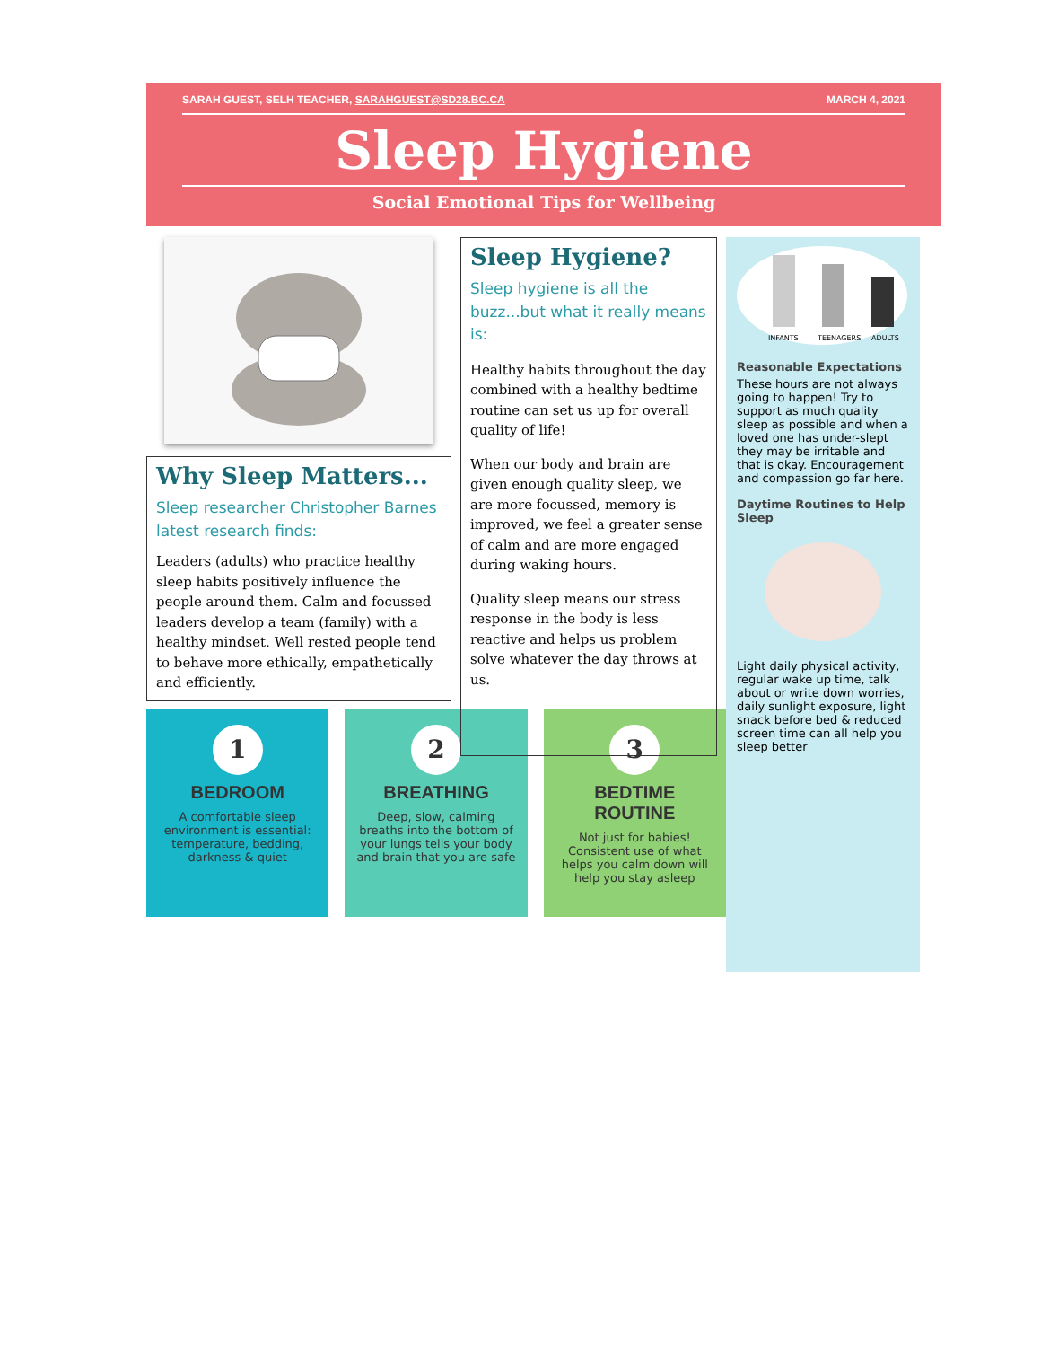SARAH GUEST, SELH TEACHER, SARAHGUEST@SD28.BC.CA MARCH 4, 2021
Sleep Hygiene
Social Emotional Tips for Wellbeing
Why Sleep Matters...
Sleep researcher Christopher Barnes latest research finds:
Leaders (adults) who practice healthy sleep habits positively influence the people around them. Calm and focussed leaders develop a team (family) with a healthy mindset. Well rested people tend to behave more ethically, empathetically and efficiently.
1
BEDROOM
A comfortable sleep environment is essential: temperature, bedding, darkness & quiet
2
BREATHING
Deep, slow, calming breaths into the bottom of your lungs tells your body and brain that you are safe
3
BEDTIME ROUTINE
Not just for babies! Consistent use of what helps you calm down will help you stay asleep
Sleep Hygiene?
Sleep hygiene is all the buzz...but what it really means is:
Healthy habits throughout the day combined with a healthy bedtime routine can set us up for overall quality of life!
When our body and brain are given enough quality sleep, we are more focussed, memory is improved, we feel a greater sense of calm and are more engaged during waking hours.
Quality sleep means our stress response in the body is less reactive and helps us problem solve whatever the day throws at us.
INFANTS
TEENAGERS
ADULTS
Reasonable Expectations
These hours are not always going to happen! Try to support as much quality sleep as possible and when a loved one has under-slept they may be irritable and that is okay. Encouragement and compassion go far here.
Daytime Routines to Help Sleep
Light daily physical activity, regular wake up time, talk about or write down worries, daily sunlight exposure, light snack before bed & reduced screen time can all help you sleep better